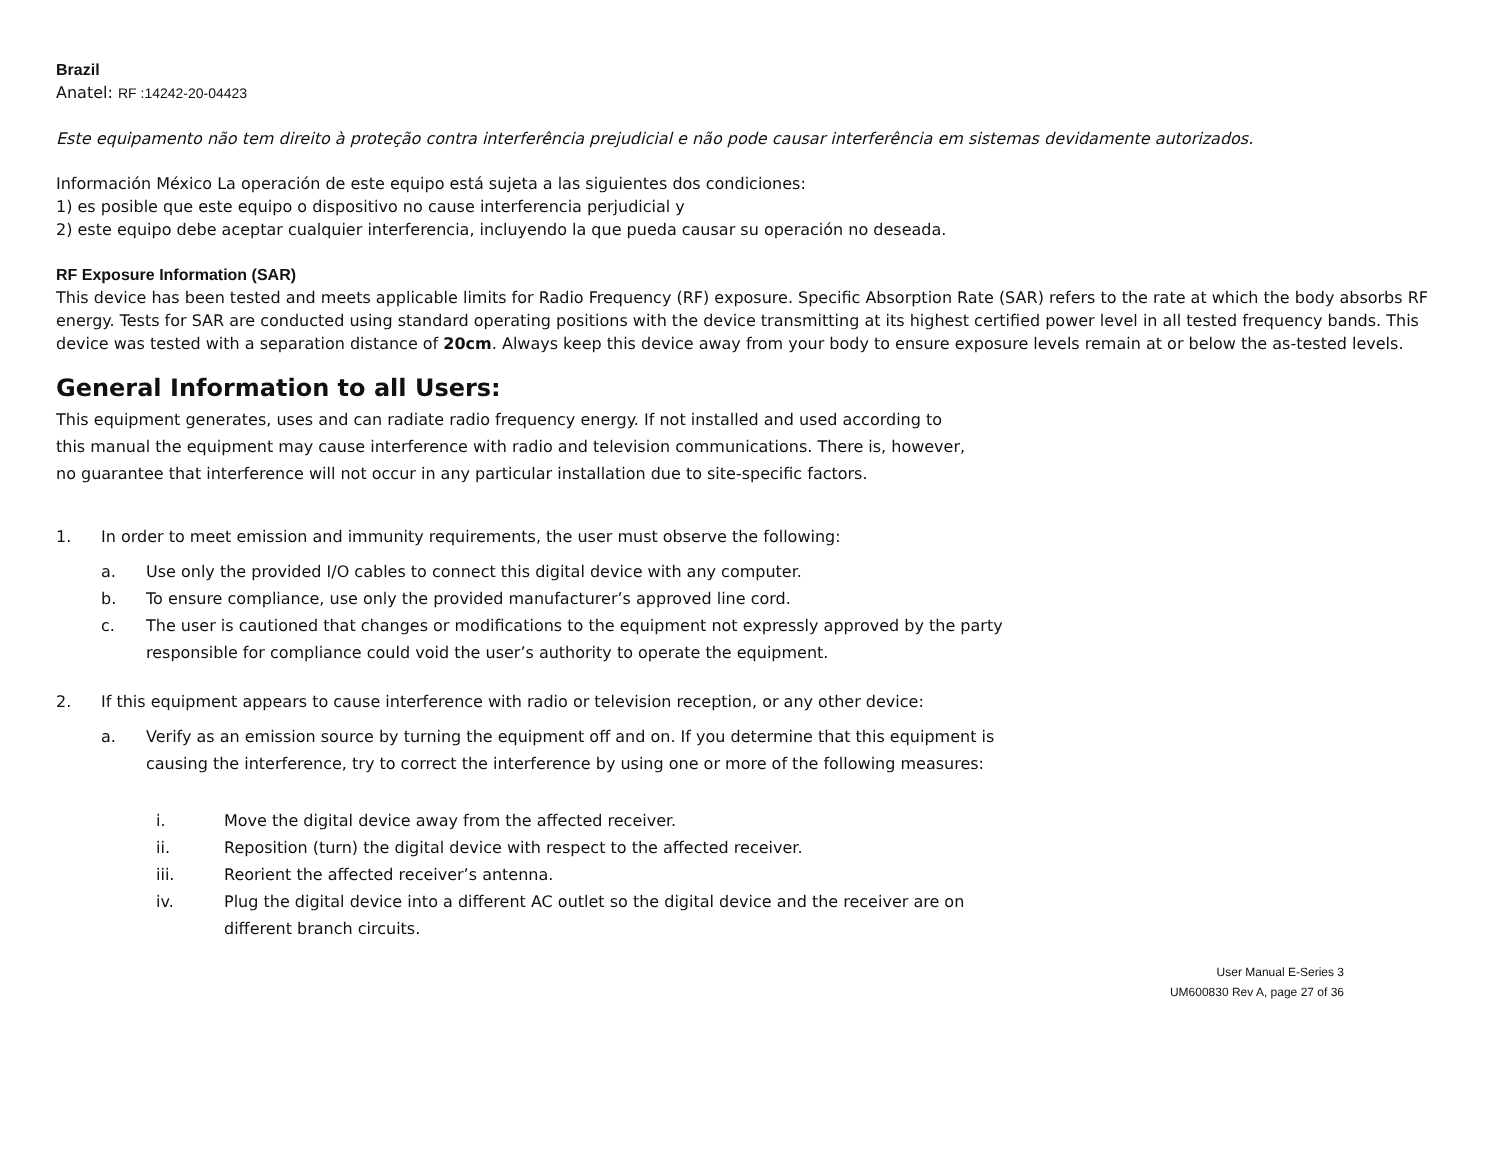Brazil
Anatel: RF :14242-20-04423
Este equipamento não tem direito à proteção contra interferência prejudicial e não pode causar interferência em sistemas devidamente autorizados.
Información México La operación de este equipo está sujeta a las siguientes dos condiciones:
1) es posible que este equipo o dispositivo no cause interferencia perjudicial y
2) este equipo debe aceptar cualquier interferencia, incluyendo la que pueda causar su operación no deseada.
RF Exposure Information (SAR)
This device has been tested and meets applicable limits for Radio Frequency (RF) exposure. Specific Absorption Rate (SAR) refers to the rate at which the body absorbs RF energy. Tests for SAR are conducted using standard operating positions with the device transmitting at its highest certified power level in all tested frequency bands. This device was tested with a separation distance of 20cm. Always keep this device away from your body to ensure exposure levels remain at or below the as-tested levels.
General Information to all Users:
This equipment generates, uses and can radiate radio frequency energy. If not installed and used according to this manual the equipment may cause interference with radio and television communications. There is, however, no guarantee that interference will not occur in any particular installation due to site-specific factors.
1. In order to meet emission and immunity requirements, the user must observe the following:
a. Use only the provided I/O cables to connect this digital device with any computer.
b. To ensure compliance, use only the provided manufacturer’s approved line cord.
c. The user is cautioned that changes or modifications to the equipment not expressly approved by the party responsible for compliance could void the user’s authority to operate the equipment.
2. If this equipment appears to cause interference with radio or television reception, or any other device:
a. Verify as an emission source by turning the equipment off and on. If you determine that this equipment is causing the interference, try to correct the interference by using one or more of the following measures:
i. Move the digital device away from the affected receiver.
ii. Reposition (turn) the digital device with respect to the affected receiver.
iii. Reorient the affected receiver’s antenna.
iv. Plug the digital device into a different AC outlet so the digital device and the receiver are on different branch circuits.
User Manual E-Series 3
UM600830 Rev A, page 27 of 36